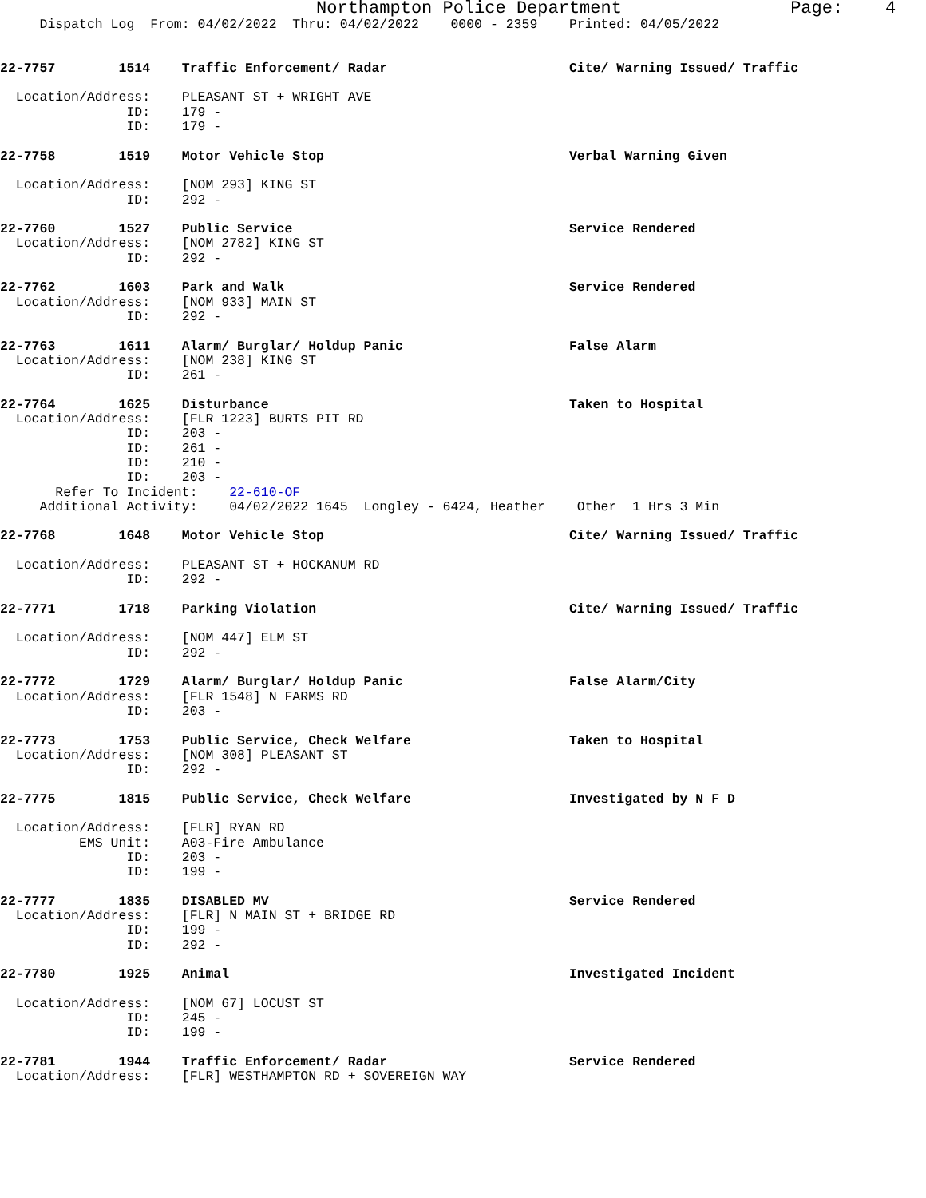Northampton Police Department Page: 4
Dispatch Log From: 04/02/2022 Thru: 04/02/2022 0000 - 2359 Printed: 04/05/2022
22-7757 1514 Traffic Enforcement/ Radar Cite/ Warning Issued/ Traffic
Location/Address: PLEASANT ST + WRIGHT AVE
ID: 179 -
ID: 179 -
22-7758 1519 Motor Vehicle Stop Verbal Warning Given
Location/Address: [NOM 293] KING ST
ID: 292 -
22-7760 1527 Public Service Service Rendered
Location/Address: [NOM 2782] KING ST
ID: 292 -
22-7762 1603 Park and Walk Service Rendered
Location/Address: [NOM 933] MAIN ST
ID: 292 -
22-7763 1611 Alarm/ Burglar/ Holdup Panic False Alarm
Location/Address: [NOM 238] KING ST
ID: 261 -
22-7764 1625 Disturbance Taken to Hospital
Location/Address: [FLR 1223] BURTS PIT RD
ID: 203 -
ID: 261 -
ID: 210 -
ID: 203 -
Refer To Incident: 22-610-OF
Additional Activity: 04/02/2022 1645 Longley - 6424, Heather Other 1 Hrs 3 Min
22-7768 1648 Motor Vehicle Stop Cite/ Warning Issued/ Traffic
Location/Address: PLEASANT ST + HOCKANUM RD
ID: 292 -
22-7771 1718 Parking Violation Cite/ Warning Issued/ Traffic
Location/Address: [NOM 447] ELM ST
ID: 292 -
22-7772 1729 Alarm/ Burglar/ Holdup Panic False Alarm/City
Location/Address: [FLR 1548] N FARMS RD
ID: 203 -
22-7773 1753 Public Service, Check Welfare Taken to Hospital
Location/Address: [NOM 308] PLEASANT ST
ID: 292 -
22-7775 1815 Public Service, Check Welfare Investigated by N F D
Location/Address: [FLR] RYAN RD
EMS Unit: A03-Fire Ambulance
ID: 203 -
ID: 199 -
22-7777 1835 DISABLED MV Service Rendered
Location/Address: [FLR] N MAIN ST + BRIDGE RD
ID: 199 -
ID: 292 -
22-7780 1925 Animal Investigated Incident
Location/Address: [NOM 67] LOCUST ST
ID: 245 -
ID: 199 -
22-7781 1944 Traffic Enforcement/ Radar Service Rendered
Location/Address: [FLR] WESTHAMPTON RD + SOVEREIGN WAY